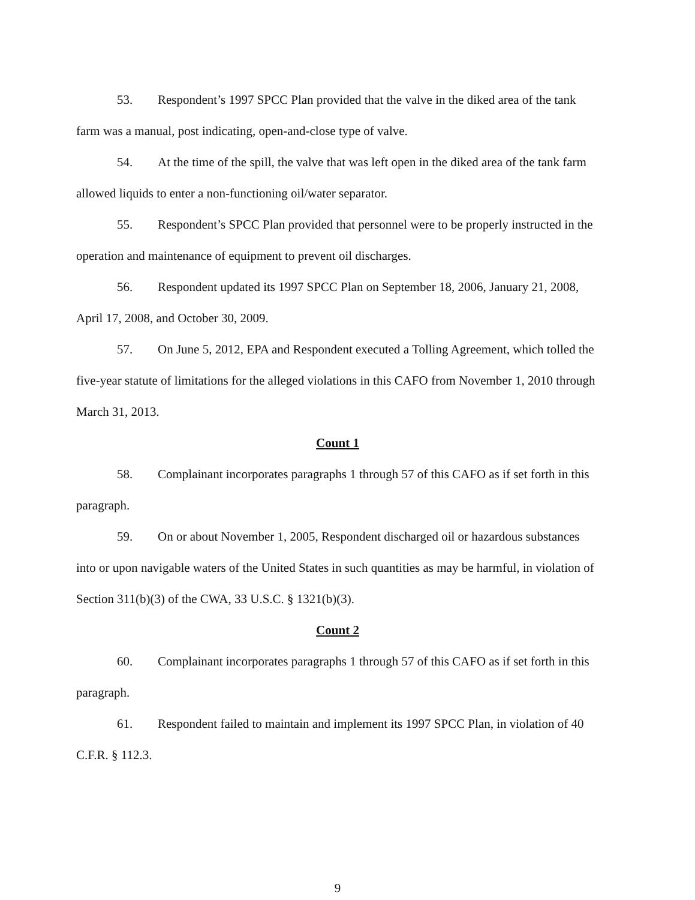53. Respondent’s 1997 SPCC Plan provided that the valve in the diked area of the tank farm was a manual, post indicating, open-and-close type of valve.
54. At the time of the spill, the valve that was left open in the diked area of the tank farm allowed liquids to enter a non-functioning oil/water separator.
55. Respondent’s SPCC Plan provided that personnel were to be properly instructed in the operation and maintenance of equipment to prevent oil discharges.
56. Respondent updated its 1997 SPCC Plan on September 18, 2006, January 21, 2008, April 17, 2008, and October 30, 2009.
57. On June 5, 2012, EPA and Respondent executed a Tolling Agreement, which tolled the five-year statute of limitations for the alleged violations in this CAFO from November 1, 2010 through March 31, 2013.
Count 1
58. Complainant incorporates paragraphs 1 through 57 of this CAFO as if set forth in this paragraph.
59. On or about November 1, 2005, Respondent discharged oil or hazardous substances into or upon navigable waters of the United States in such quantities as may be harmful, in violation of Section 311(b)(3) of the CWA, 33 U.S.C. § 1321(b)(3).
Count 2
60. Complainant incorporates paragraphs 1 through 57 of this CAFO as if set forth in this paragraph.
61. Respondent failed to maintain and implement its 1997 SPCC Plan, in violation of 40 C.F.R. § 112.3.
9